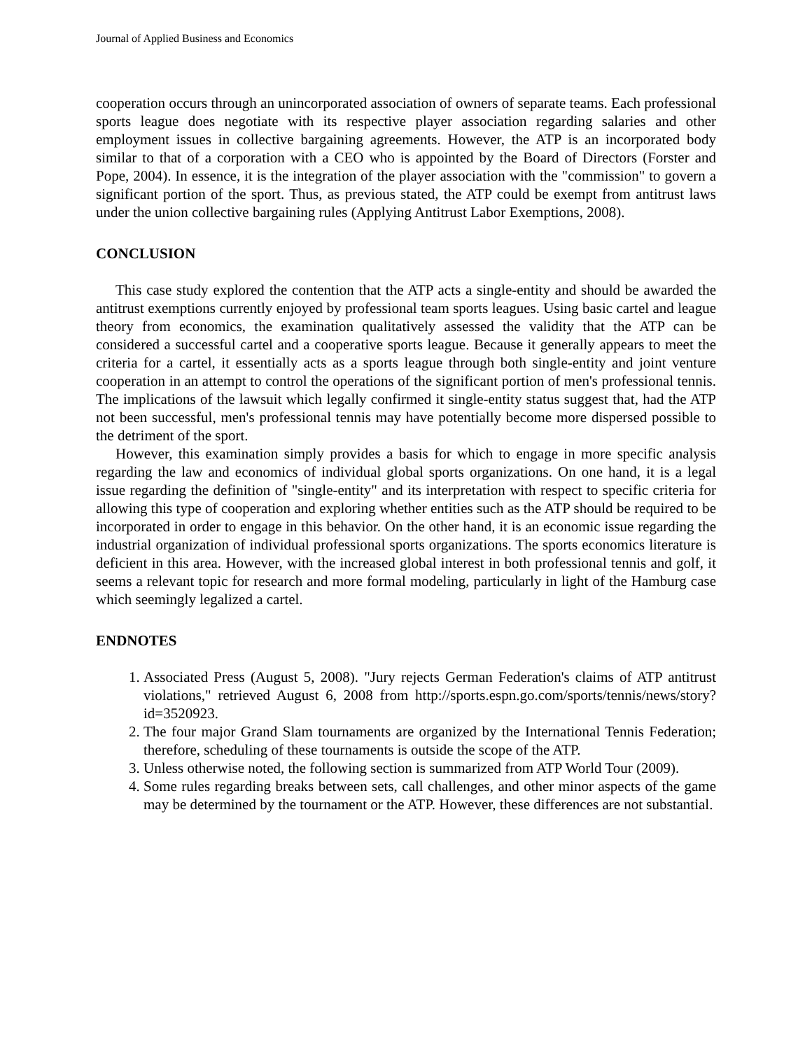Journal of Applied Business and Economics
cooperation occurs through an unincorporated association of owners of separate teams. Each professional sports league does negotiate with its respective player association regarding salaries and other employment issues in collective bargaining agreements. However, the ATP is an incorporated body similar to that of a corporation with a CEO who is appointed by the Board of Directors (Forster and Pope, 2004). In essence, it is the integration of the player association with the "commission" to govern a significant portion of the sport. Thus, as previous stated, the ATP could be exempt from antitrust laws under the union collective bargaining rules (Applying Antitrust Labor Exemptions, 2008).
CONCLUSION
This case study explored the contention that the ATP acts a single-entity and should be awarded the antitrust exemptions currently enjoyed by professional team sports leagues. Using basic cartel and league theory from economics, the examination qualitatively assessed the validity that the ATP can be considered a successful cartel and a cooperative sports league. Because it generally appears to meet the criteria for a cartel, it essentially acts as a sports league through both single-entity and joint venture cooperation in an attempt to control the operations of the significant portion of men's professional tennis. The implications of the lawsuit which legally confirmed it single-entity status suggest that, had the ATP not been successful, men's professional tennis may have potentially become more dispersed possible to the detriment of the sport.
However, this examination simply provides a basis for which to engage in more specific analysis regarding the law and economics of individual global sports organizations. On one hand, it is a legal issue regarding the definition of "single-entity" and its interpretation with respect to specific criteria for allowing this type of cooperation and exploring whether entities such as the ATP should be required to be incorporated in order to engage in this behavior. On the other hand, it is an economic issue regarding the industrial organization of individual professional sports organizations. The sports economics literature is deficient in this area. However, with the increased global interest in both professional tennis and golf, it seems a relevant topic for research and more formal modeling, particularly in light of the Hamburg case which seemingly legalized a cartel.
ENDNOTES
1. Associated Press (August 5, 2008). "Jury rejects German Federation's claims of ATP antitrust violations," retrieved August 6, 2008 from http://sports.espn.go.com/sports/tennis/news/story?id=3520923.
2. The four major Grand Slam tournaments are organized by the International Tennis Federation; therefore, scheduling of these tournaments is outside the scope of the ATP.
3. Unless otherwise noted, the following section is summarized from ATP World Tour (2009).
4. Some rules regarding breaks between sets, call challenges, and other minor aspects of the game may be determined by the tournament or the ATP. However, these differences are not substantial.